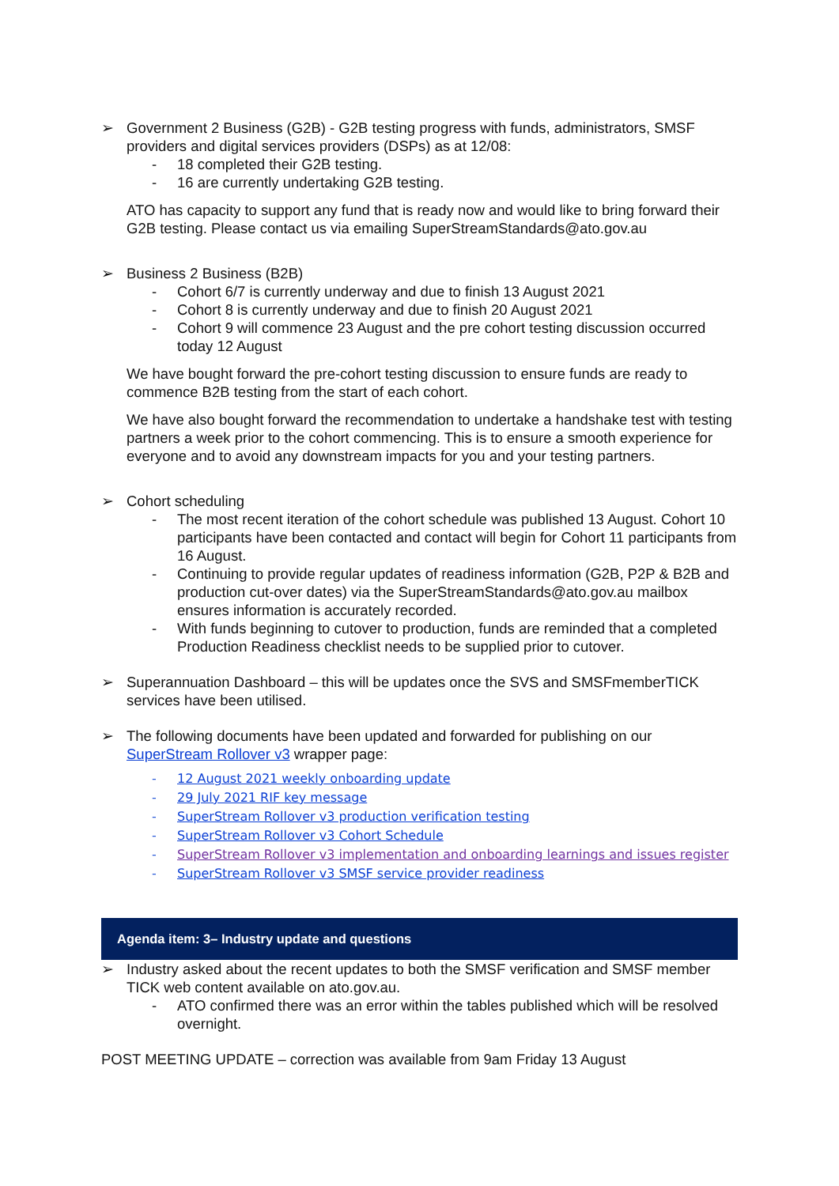➢ Government 2 Business (G2B) - G2B testing progress with funds, administrators, SMSF providers and digital services providers (DSPs) as at 12/08:
- 18 completed their G2B testing.
- 16 are currently undertaking G2B testing.
ATO has capacity to support any fund that is ready now and would like to bring forward their G2B testing. Please contact us via emailing SuperStreamStandards@ato.gov.au
➢ Business 2 Business (B2B)
- Cohort 6/7 is currently underway and due to finish 13 August 2021
- Cohort 8 is currently underway and due to finish 20 August 2021
- Cohort 9 will commence 23 August and the pre cohort testing discussion occurred today 12 August
We have bought forward the pre-cohort testing discussion to ensure funds are ready to commence B2B testing from the start of each cohort.
We have also bought forward the recommendation to undertake a handshake test with testing partners a week prior to the cohort commencing. This is to ensure a smooth experience for everyone and to avoid any downstream impacts for you and your testing partners.
➢ Cohort scheduling
- The most recent iteration of the cohort schedule was published 13 August. Cohort 10 participants have been contacted and contact will begin for Cohort 11 participants from 16 August.
- Continuing to provide regular updates of readiness information (G2B, P2P & B2B and production cut-over dates) via the SuperStreamStandards@ato.gov.au mailbox ensures information is accurately recorded.
- With funds beginning to cutover to production, funds are reminded that a completed Production Readiness checklist needs to be supplied prior to cutover.
➢ Superannuation Dashboard – this will be updates once the SVS and SMSFmemberTICK services have been utilised.
➢ The following documents have been updated and forwarded for publishing on our SuperStream Rollover v3 wrapper page:
- 12 August 2021 weekly onboarding update
- 29 July 2021 RIF key message
- SuperStream Rollover v3 production verification testing
- SuperStream Rollover v3 Cohort Schedule
- SuperStream Rollover v3 implementation and onboarding learnings and issues register
- SuperStream Rollover v3 SMSF service provider readiness
Agenda item: 3– Industry update and questions
➢ Industry asked about the recent updates to both the SMSF verification and SMSF member TICK web content available on ato.gov.au.
- ATO confirmed there was an error within the tables published which will be resolved overnight.
POST MEETING UPDATE – correction was available from 9am Friday 13 August